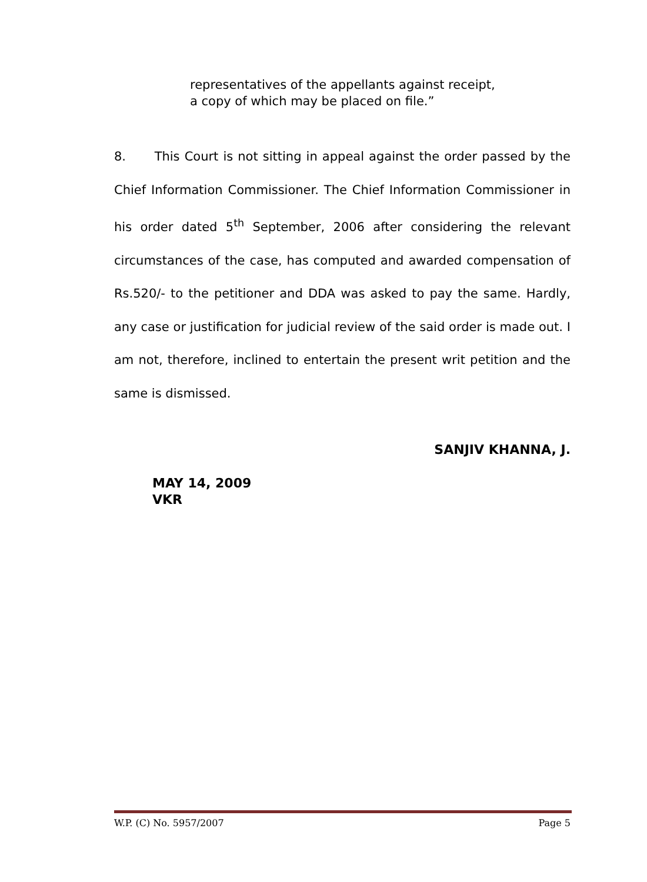representatives of the appellants against receipt, a copy of which may be placed on file.”
8. This Court is not sitting in appeal against the order passed by the Chief Information Commissioner. The Chief Information Commissioner in his order dated 5<sup>th</sup> September, 2006 after considering the relevant circumstances of the case, has computed and awarded compensation of Rs.520/- to the petitioner and DDA was asked to pay the same. Hardly, any case or justification for judicial review of the said order is made out. I am not, therefore, inclined to entertain the present writ petition and the same is dismissed.
SANJIV KHANNA, J.
MAY 14, 2009
VKR
W.P. (C) No. 5957/2007 Page 5